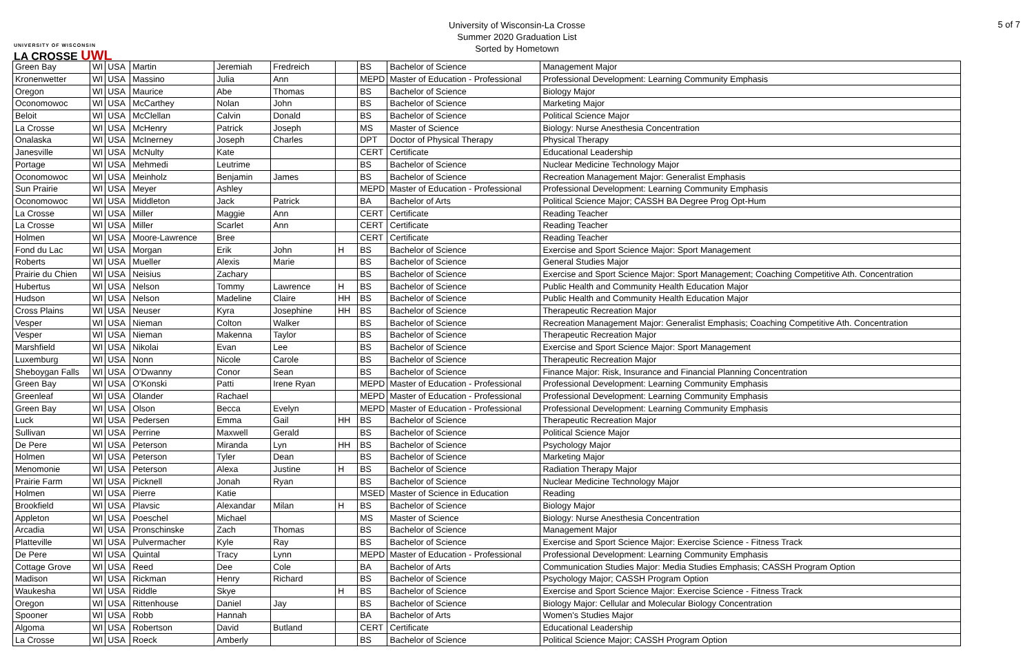UNIVERSITY OF WISCONSIN
LA CROSSE UWL
University of Wisconsin-La Crosse
Summer 2020 Graduation List
Sorted by Hometown
5 of 7
| Green Bay | WI | USA | Martin | Jeremiah | Fredreich | | BS | Bachelor of Science | Management Major |
| Kronenwetter | WI | USA | Massino | Julia | Ann | | MEPD | Master of Education - Professional | Professional Development: Learning Community Emphasis |
| Oregon | WI | USA | Maurice | Abe | Thomas | | BS | Bachelor of Science | Biology Major |
| Oconomowoc | WI | USA | McCarthey | Nolan | John | | BS | Bachelor of Science | Marketing Major |
| Beloit | WI | USA | McClellan | Calvin | Donald | | BS | Bachelor of Science | Political Science Major |
| La Crosse | WI | USA | McHenry | Patrick | Joseph | | MS | Master of Science | Biology: Nurse Anesthesia Concentration |
| Onalaska | WI | USA | McInerney | Joseph | Charles | | DPT | Doctor of Physical Therapy | Physical Therapy |
| Janesville | WI | USA | McNulty | Kate | | | CERT | Certificate | Educational Leadership |
| Portage | WI | USA | Mehmedi | Leutrime | | | BS | Bachelor of Science | Nuclear Medicine Technology Major |
| Oconomowoc | WI | USA | Meinholz | Benjamin | James | | BS | Bachelor of Science | Recreation Management Major: Generalist Emphasis |
| Sun Prairie | WI | USA | Meyer | Ashley | | | MEPD | Master of Education - Professional | Professional Development: Learning Community Emphasis |
| Oconomowoc | WI | USA | Middleton | Jack | Patrick | | BA | Bachelor of Arts | Political Science Major; CASSH BA Degree Prog Opt-Hum |
| La Crosse | WI | USA | Miller | Maggie | Ann | | CERT | Certificate | Reading Teacher |
| La Crosse | WI | USA | Miller | Scarlet | Ann | | CERT | Certificate | Reading Teacher |
| Holmen | WI | USA | Moore-Lawrence | Bree | | | CERT | Certificate | Reading Teacher |
| Fond du Lac | WI | USA | Morgan | Erik | John | H | BS | Bachelor of Science | Exercise and Sport Science Major: Sport Management |
| Roberts | WI | USA | Mueller | Alexis | Marie | | BS | Bachelor of Science | General Studies Major |
| Prairie du Chien | WI | USA | Neisius | Zachary | | | BS | Bachelor of Science | Exercise and Sport Science Major: Sport Management; Coaching Competitive Ath. Concentration |
| Hubertus | WI | USA | Nelson | Tommy | Lawrence | H | BS | Bachelor of Science | Public Health and Community Health Education Major |
| Hudson | WI | USA | Nelson | Madeline | Claire | HH | BS | Bachelor of Science | Public Health and Community Health Education Major |
| Cross Plains | WI | USA | Neuser | Kyra | Josephine | HH | BS | Bachelor of Science | Therapeutic Recreation Major |
| Vesper | WI | USA | Nieman | Colton | Walker | | BS | Bachelor of Science | Recreation Management Major: Generalist Emphasis; Coaching Competitive Ath. Concentration |
| Vesper | WI | USA | Nieman | Makenna | Taylor | | BS | Bachelor of Science | Therapeutic Recreation Major |
| Marshfield | WI | USA | Nikolai | Evan | Lee | | BS | Bachelor of Science | Exercise and Sport Science Major: Sport Management |
| Luxemburg | WI | USA | Nonn | Nicole | Carole | | BS | Bachelor of Science | Therapeutic Recreation Major |
| Sheboygan Falls | WI | USA | O'Dwanny | Conor | Sean | | BS | Bachelor of Science | Finance Major: Risk, Insurance and Financial Planning Concentration |
| Green Bay | WI | USA | O'Konski | Patti | Irene Ryan | | MEPD | Master of Education - Professional | Professional Development: Learning Community Emphasis |
| Greenleaf | WI | USA | Olander | Rachael | | | MEPD | Master of Education - Professional | Professional Development: Learning Community Emphasis |
| Green Bay | WI | USA | Olson | Becca | Evelyn | | MEPD | Master of Education - Professional | Professional Development: Learning Community Emphasis |
| Luck | WI | USA | Pedersen | Emma | Gail | HH | BS | Bachelor of Science | Therapeutic Recreation Major |
| Sullivan | WI | USA | Perrine | Maxwell | Gerald | | BS | Bachelor of Science | Political Science Major |
| De Pere | WI | USA | Peterson | Miranda | Lyn | HH | BS | Bachelor of Science | Psychology Major |
| Holmen | WI | USA | Peterson | Tyler | Dean | | BS | Bachelor of Science | Marketing Major |
| Menomonie | WI | USA | Peterson | Alexa | Justine | H | BS | Bachelor of Science | Radiation Therapy Major |
| Prairie Farm | WI | USA | Picknell | Jonah | Ryan | | BS | Bachelor of Science | Nuclear Medicine Technology Major |
| Holmen | WI | USA | Pierre | Katie | | | MSED | Master of Science in Education | Reading |
| Brookfield | WI | USA | Plavsic | Alexandar | Milan | H | BS | Bachelor of Science | Biology Major |
| Appleton | WI | USA | Poeschel | Michael | | | MS | Master of Science | Biology: Nurse Anesthesia Concentration |
| Arcadia | WI | USA | Pronschinske | Zach | Thomas | | BS | Bachelor of Science | Management Major |
| Platteville | WI | USA | Pulvermacher | Kyle | Ray | | BS | Bachelor of Science | Exercise and Sport Science Major: Exercise Science - Fitness Track |
| De Pere | WI | USA | Quintal | Tracy | Lynn | | MEPD | Master of Education - Professional | Professional Development: Learning Community Emphasis |
| Cottage Grove | WI | USA | Reed | Dee | Cole | | BA | Bachelor of Arts | Communication Studies Major: Media Studies Emphasis; CASSH Program Option |
| Madison | WI | USA | Rickman | Henry | Richard | | BS | Bachelor of Science | Psychology Major; CASSH Program Option |
| Waukesha | WI | USA | Riddle | Skye | | H | BS | Bachelor of Science | Exercise and Sport Science Major: Exercise Science - Fitness Track |
| Oregon | WI | USA | Rittenhouse | Daniel | Jay | | BS | Bachelor of Science | Biology Major: Cellular and Molecular Biology Concentration |
| Spooner | WI | USA | Robb | Hannah | | | BA | Bachelor of Arts | Women's Studies Major |
| Algoma | WI | USA | Robertson | David | Butland | | CERT | Certificate | Educational Leadership |
| La Crosse | WI | USA | Roeck | Amberly | | | BS | Bachelor of Science | Political Science Major; CASSH Program Option |